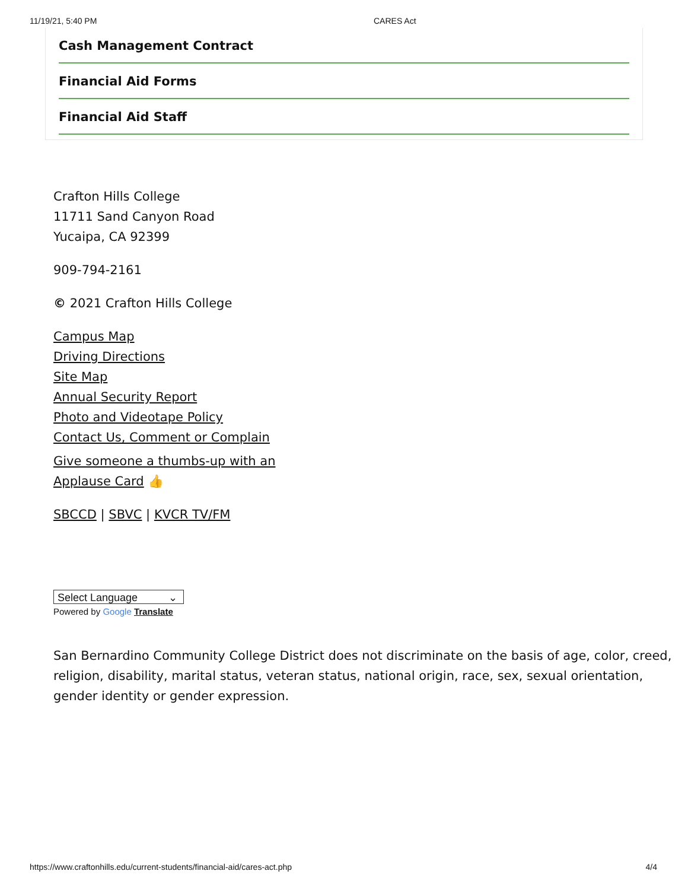11/19/21, 5:40 PM CARES Act
Cash Management Contract
Financial Aid Forms
Financial Aid Staff
Crafton Hills College
11711 Sand Canyon Road
Yucaipa, CA 92399
909-794-2161
© 2021 Crafton Hills College
Campus Map
Driving Directions
Site Map
Annual Security Report
Photo and Videotape Policy
Contact Us, Comment or Complain
Give someone a thumbs-up with an
Applause Card 👍
SBCCD | SBVC | KVCR TV/FM
Select Language ⌄
Powered by Google Translate
San Bernardino Community College District does not discriminate on the basis of age, color, creed,
religion, disability, marital status, veteran status, national origin, race, sex, sexual orientation,
gender identity or gender expression.
https://www.craftonhills.edu/current-students/financial-aid/cares-act.php 4/4